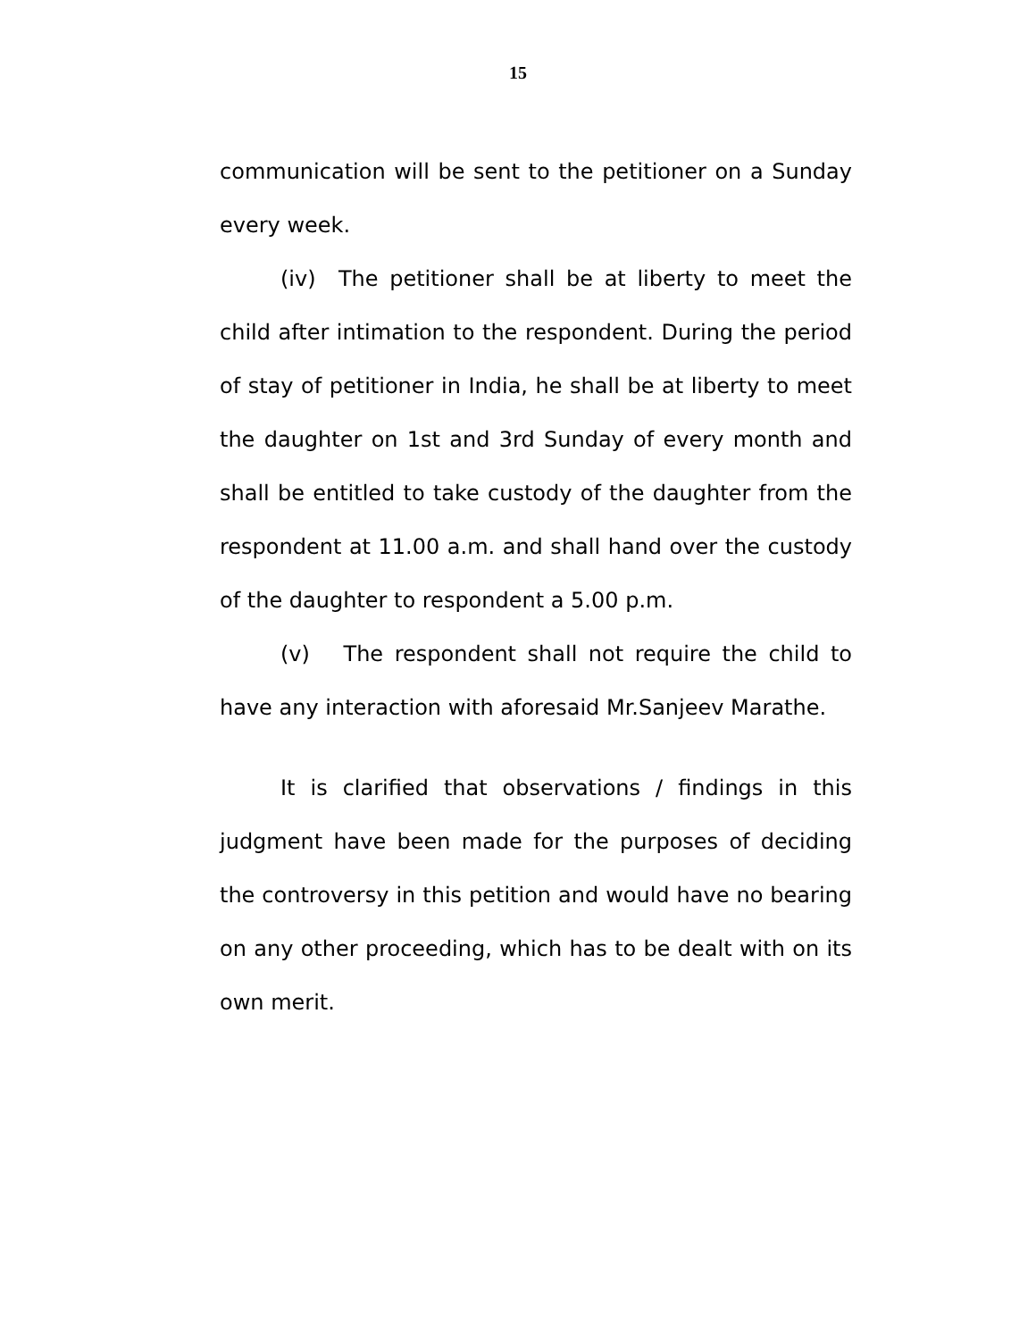15
communication will be sent to the petitioner on a Sunday every week.
(iv) The petitioner shall be at liberty to meet the child after intimation to the respondent. During the period of stay of petitioner in India, he shall be at liberty to meet the daughter on 1st and 3rd Sunday of every month and shall be entitled to take custody of the daughter from the respondent at 11.00 a.m. and shall hand over the custody of the daughter to respondent a 5.00 p.m.
(v) The respondent shall not require the child to have any interaction with aforesaid Mr.Sanjeev Marathe.
It is clarified that observations / findings in this judgment have been made for the purposes of deciding the controversy in this petition and would have no bearing on any other proceeding, which has to be dealt with on its own merit.